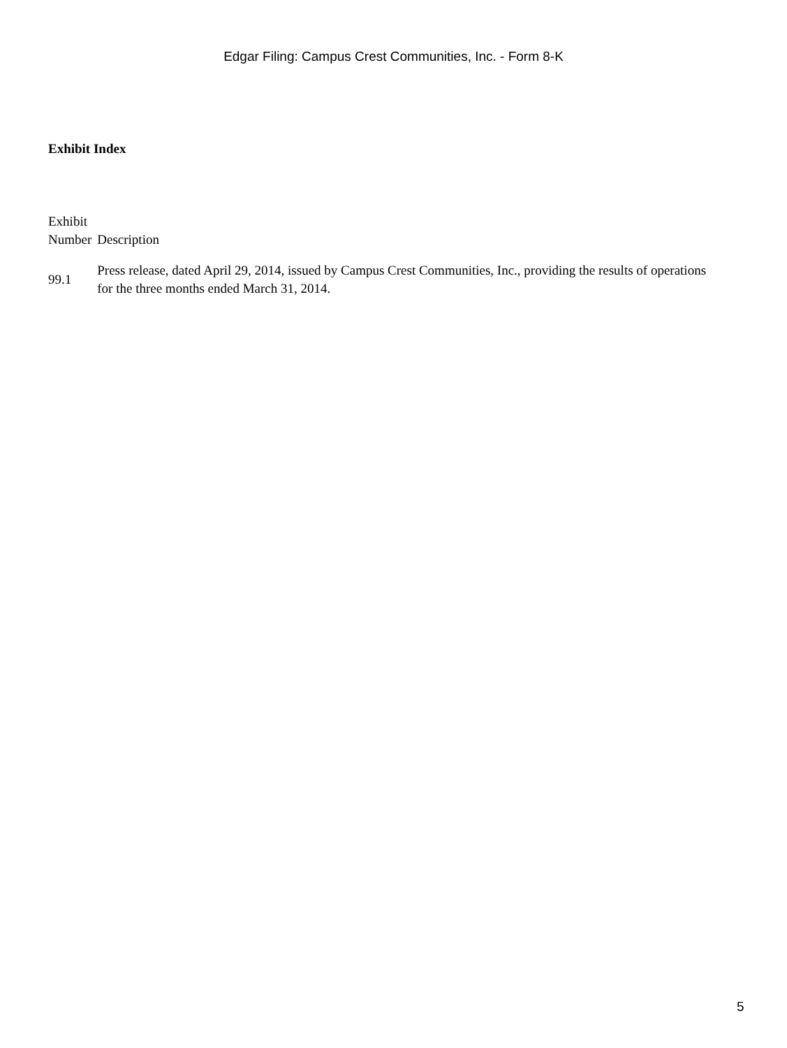Edgar Filing: Campus Crest Communities, Inc. - Form 8-K
Exhibit Index
| Exhibit Number | Description |
| --- | --- |
| 99.1 | Press release, dated April 29, 2014, issued by Campus Crest Communities, Inc., providing the results of operations for the three months ended March 31, 2014. |
5